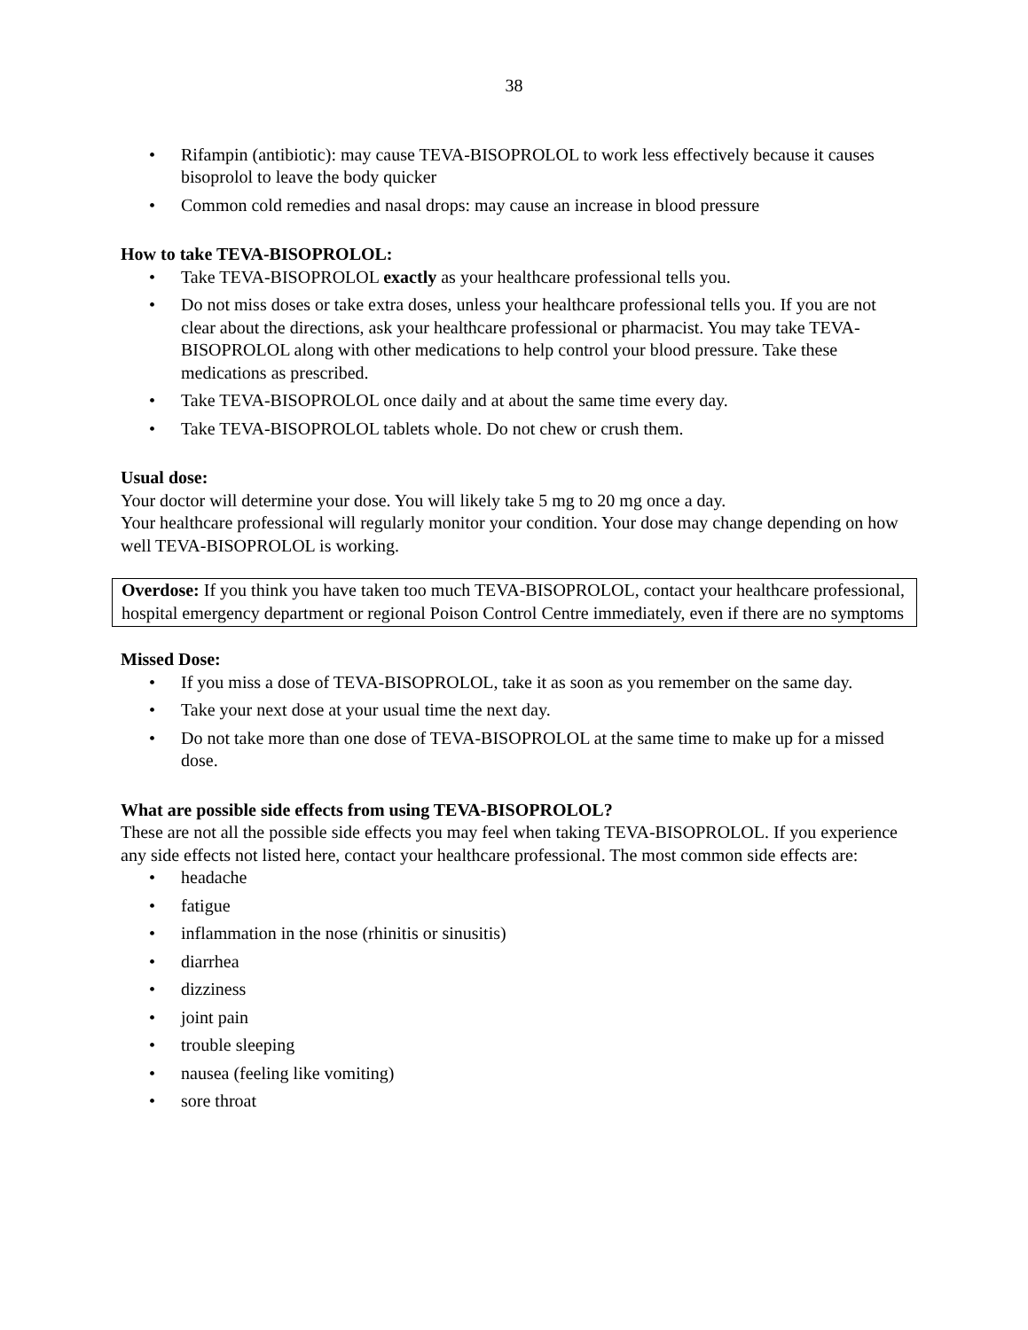38
Rifampin (antibiotic): may cause TEVA-BISOPROLOL to work less effectively because it causes bisoprolol to leave the body quicker
Common cold remedies and nasal drops: may cause an increase in blood pressure
How to take TEVA-BISOPROLOL:
Take TEVA-BISOPROLOL exactly as your healthcare professional tells you.
Do not miss doses or take extra doses, unless your healthcare professional tells you. If you are not clear about the directions, ask your healthcare professional or pharmacist. You may take TEVA-BISOPROLOL along with other medications to help control your blood pressure. Take these medications as prescribed.
Take TEVA-BISOPROLOL once daily and at about the same time every day.
Take TEVA-BISOPROLOL tablets whole. Do not chew or crush them.
Usual dose:
Your doctor will determine your dose. You will likely take 5 mg to 20 mg once a day.
Your healthcare professional will regularly monitor your condition. Your dose may change depending on how well TEVA-BISOPROLOL is working.
Overdose: If you think you have taken too much TEVA-BISOPROLOL, contact your healthcare professional, hospital emergency department or regional Poison Control Centre immediately, even if there are no symptoms
Missed Dose:
If you miss a dose of TEVA-BISOPROLOL, take it as soon as you remember on the same day.
Take your next dose at your usual time the next day.
Do not take more than one dose of TEVA-BISOPROLOL at the same time to make up for a missed dose.
What are possible side effects from using TEVA-BISOPROLOL?
These are not all the possible side effects you may feel when taking TEVA-BISOPROLOL. If you experience any side effects not listed here, contact your healthcare professional. The most common side effects are:
headache
fatigue
inflammation in the nose (rhinitis or sinusitis)
diarrhea
dizziness
joint pain
trouble sleeping
nausea (feeling like vomiting)
sore throat